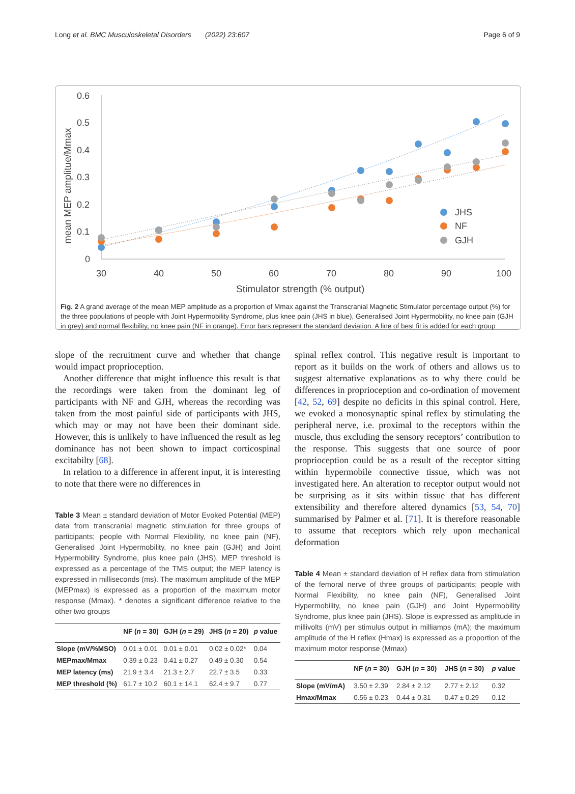Long et al. BMC Musculoskeletal Disorders (2022) 23:607 Page 6 of 9
0.6
0.5
0.4
0.3
0.2
0.1
0
30
40
50
60
70
80
90
100
Stimulator strength (% output)
mean MEP amplitue/Mmax
JHS
NF
GJH
Fig. 2 A grand average of the mean MEP amplitude as a proportion of Mmax against the Transcranial Magnetic Stimulator percentage output (%) for the three populations of people with Joint Hypermobility Syndrome, plus knee pain (JHS in blue), Generalised Joint Hypermobility, no knee pain (GJH in grey) and normal flexibility, no knee pain (NF in orange). Error bars represent the standard deviation. A line of best fit is added for each group
slope of the recruitment curve and whether that change would impact proprioception.
Another difference that might influence this result is that the recordings were taken from the dominant leg of participants with NF and GJH, whereas the recording was taken from the most painful side of participants with JHS, which may or may not have been their dominant side. However, this is unlikely to have influenced the result as leg dominance has not been shown to impact corticospinal excitabilty [68].
In relation to a difference in afferent input, it is interesting to note that there were no differences in
Table 3 Mean ± standard deviation of Motor Evoked Potential (MEP) data from transcranial magnetic stimulation for three groups of participants; people with Normal Flexibility, no knee pain (NF), Generalised Joint Hypermobility, no knee pain (GJH) and Joint Hypermobility Syndrome, plus knee pain (JHS). MEP threshold is expressed as a percentage of the TMS output; the MEP latency is expressed in milliseconds (ms). The maximum amplitude of the MEP (MEPmax) is expressed as a proportion of the maximum motor response (Mmax). * denotes a significant difference relative to the other two groups
| | NF ( n = 30) | GJH ( n = 29) | JHS ( n = 20) | p value |
| --- | --- | --- | --- | --- |
| Slope (mV/%MSO) | 0.01 ± 0.01 | 0.01 ± 0.01 | 0.02 ± 0.02* | 0.04 |
| MEPmax/Mmax | 0.39 ± 0.23 | 0.41 ± 0.27 | 0.49 ± 0.30 | 0.54 |
| MEP latency (ms) | 21.9 ± 3.4 | 21.3 ± 2.7 | 22.7 ± 3.5 | 0.33 |
| MEP threshold (%) | 61.7 ± 10.2 | 60.1 ± 14.1 | 62.4 ± 9.7 | 0.77 |
spinal reflex control. This negative result is important to report as it builds on the work of others and allows us to suggest alternative explanations as to why there could be differences in proprioception and co-ordination of movement [42, 52, 69] despite no deficits in this spinal control. Here, we evoked a monosynaptic spinal reflex by stimulating the peripheral nerve, i.e. proximal to the receptors within the muscle, thus excluding the sensory receptors’ contribution to the response. This suggests that one source of poor proprioception could be as a result of the receptor sitting within hypermobile connective tissue, which was not investigated here. An alteration to receptor output would not be surprising as it sits within tissue that has different extensibility and therefore altered dynamics [53, 54, 70] summarised by Palmer et al. [71]. It is therefore reasonable to assume that receptors which rely upon mechanical deformation
Table 4 Mean ± standard deviation of H reflex data from stimulation of the femoral nerve of three groups of participants; people with Normal Flexibility, no knee pain (NF), Generalised Joint Hypermobility, no knee pain (GJH) and Joint Hypermobility Syndrome, plus knee pain (JHS). Slope is expressed as amplitude in millivolts (mV) per stimulus output in milliamps (mA); the maximum amplitude of the H reflex (Hmax) is expressed as a proportion of the maximum motor response (Mmax)
| | NF ( n = 30) | GJH ( n = 30) | JHS ( n = 30) | p value |
| --- | --- | --- | --- | --- |
| Slope (mV/mA) | 3.50 ± 2.39 | 2.84 ± 2.12 | 2.77 ± 2.12 | 0.32 |
| Hmax/Mmax | 0.56 ± 0.23 | 0.44 ± 0.31 | 0.47 ± 0.29 | 0.12 |